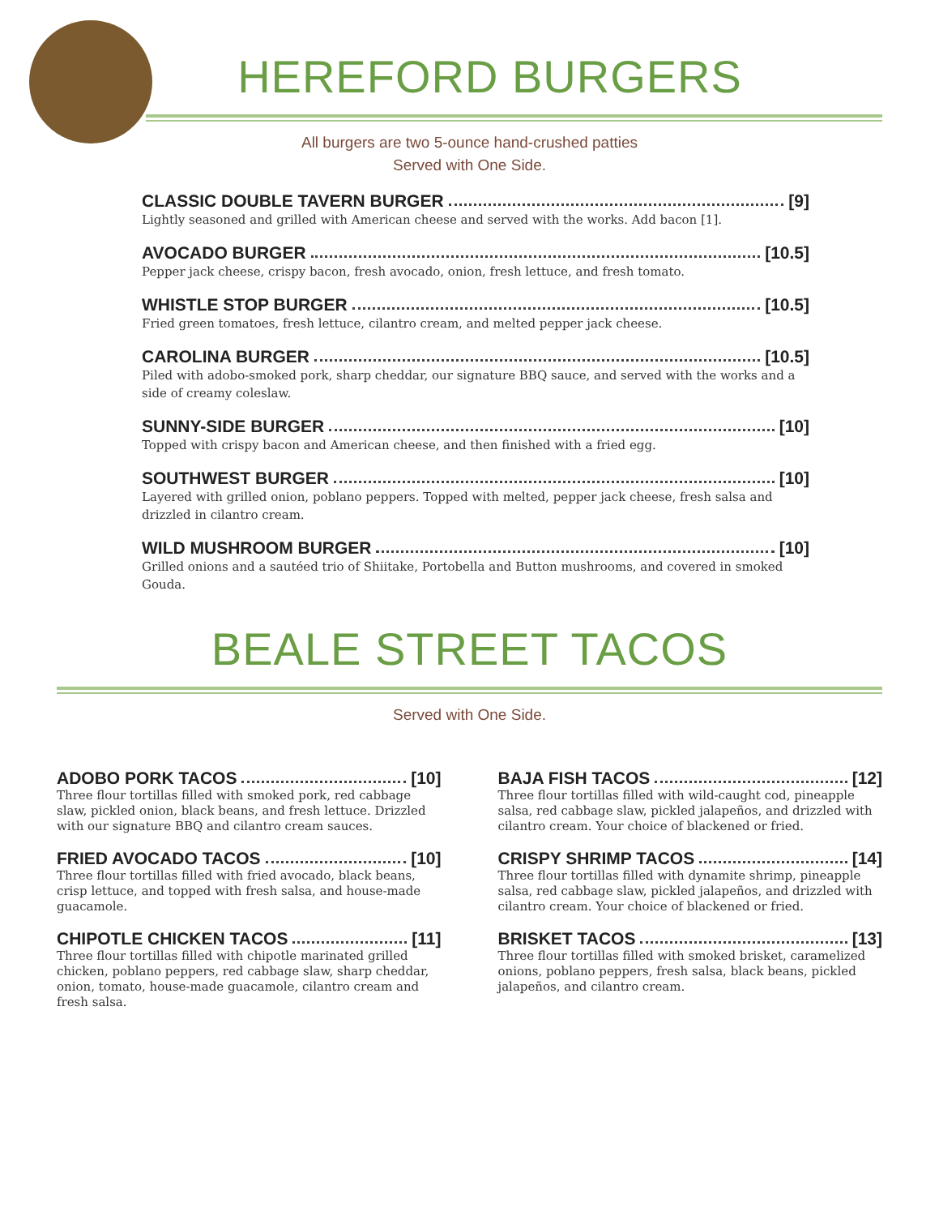HEREFORD BURGERS
All burgers are two 5-ounce hand-crushed patties
Served with One Side.
CLASSIC DOUBLE TAVERN BURGER [9]
Lightly seasoned and grilled with American cheese and served with the works. Add bacon [1].
AVOCADO BURGER [10.5]
Pepper jack cheese, crispy bacon, fresh avocado, onion, fresh lettuce, and fresh tomato.
WHISTLE STOP BURGER [10.5]
Fried green tomatoes, fresh lettuce, cilantro cream, and melted pepper jack cheese.
CAROLINA BURGER [10.5]
Piled with adobo-smoked pork, sharp cheddar, our signature BBQ sauce, and served with the works and a side of creamy coleslaw.
SUNNY-SIDE BURGER [10]
Topped with crispy bacon and American cheese, and then finished with a fried egg.
SOUTHWEST BURGER [10]
Layered with grilled onion, poblano peppers. Topped with melted, pepper jack cheese, fresh salsa and drizzled in cilantro cream.
WILD MUSHROOM BURGER [10]
Grilled onions and a sautéed trio of Shiitake, Portobella and Button mushrooms, and covered in smoked Gouda.
BEALE STREET TACOS
Served with One Side.
ADOBO PORK TACOS [10]
Three flour tortillas filled with smoked pork, red cabbage slaw, pickled onion, black beans, and fresh lettuce. Drizzled with our signature BBQ and cilantro cream sauces.
FRIED AVOCADO TACOS [10]
Three flour tortillas filled with fried avocado, black beans, crisp lettuce, and topped with fresh salsa, and house-made guacamole.
CHIPOTLE CHICKEN TACOS [11]
Three flour tortillas filled with chipotle marinated grilled chicken, poblano peppers, red cabbage slaw, sharp cheddar, onion, tomato, house-made guacamole, cilantro cream and fresh salsa.
BAJA FISH TACOS [12]
Three flour tortillas filled with wild-caught cod, pineapple salsa, red cabbage slaw, pickled jalapeños, and drizzled with cilantro cream. Your choice of blackened or fried.
CRISPY SHRIMP TACOS [14]
Three flour tortillas filled with dynamite shrimp, pineapple salsa, red cabbage slaw, pickled jalapeños, and drizzled with cilantro cream. Your choice of blackened or fried.
BRISKET TACOS [13]
Three flour tortillas filled with smoked brisket, caramelized onions, poblano peppers, fresh salsa, black beans, pickled jalapeños, and cilantro cream.